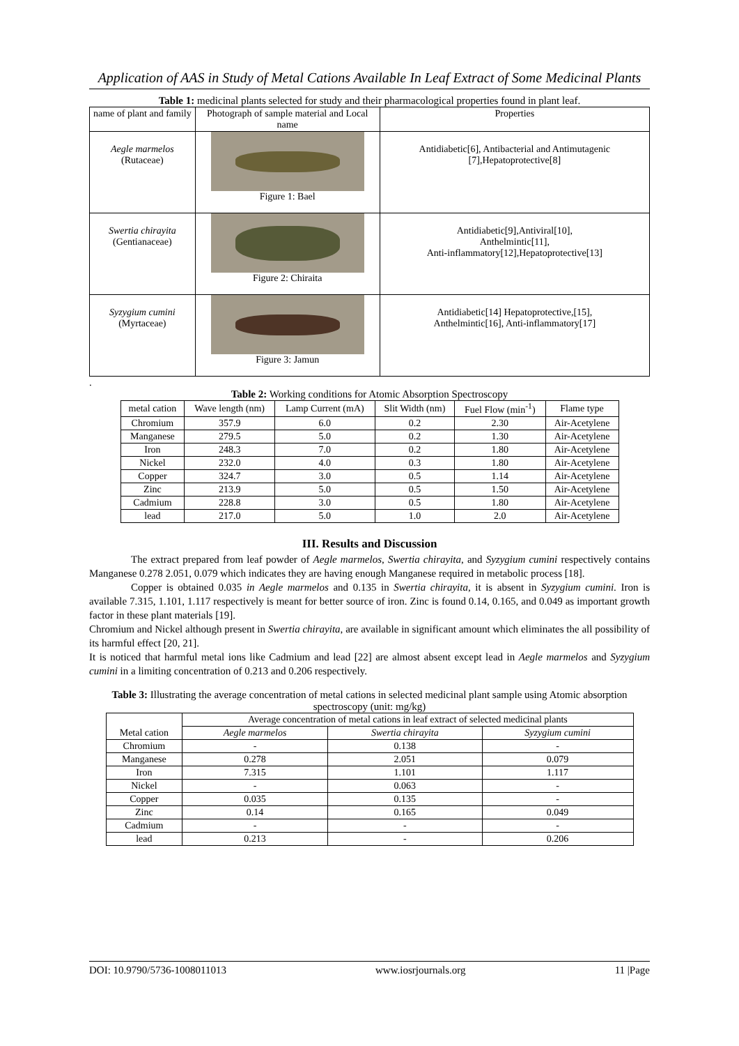Application of AAS in Study of Metal Cations Available In Leaf Extract of Some Medicinal Plants
Table 1: medicinal plants selected for study and their pharmacological properties found in plant leaf.
| name of plant and family | Photograph of sample material and Local name | Properties |
| Aegle marmelos (Rutaceae) | Figure 1: Bael | Antidiabetic[6], Antibacterial and Antimutagenic [7],Hepatoprotective[8] |
| Swertia chirayita (Gentianaceae) | Figure 2: Chiraita | Antidiabetic[9],Antiviral[10], Anthelmintic[11], Anti-inflammatory[12],Hepatoprotective[13] |
| Syzygium cumini (Myrtaceae) | Figure 3: Jamun | Antidiabetic[14] Hepatoprotective,[15], Anthelmintic[16], Anti-inflammatory[17] |
.
Table 2: Working conditions for Atomic Absorption Spectroscopy
| metal cation | Wave length (nm) | Lamp Current (mA) | Slit Width (nm) | Fuel Flow (min<sup>-1</sup>) | Flame type |
| --- | --- | --- | --- | --- | --- |
| Chromium | 357.9 | 6.0 | 0.2 | 2.30 | Air-Acetylene |
| Manganese | 279.5 | 5.0 | 0.2 | 1.30 | Air-Acetylene |
| Iron | 248.3 | 7.0 | 0.2 | 1.80 | Air-Acetylene |
| Nickel | 232.0 | 4.0 | 0.3 | 1.80 | Air-Acetylene |
| Copper | 324.7 | 3.0 | 0.5 | 1.14 | Air-Acetylene |
| Zinc | 213.9 | 5.0 | 0.5 | 1.50 | Air-Acetylene |
| Cadmium | 228.8 | 3.0 | 0.5 | 1.80 | Air-Acetylene |
| lead | 217.0 | 5.0 | 1.0 | 2.0 | Air-Acetylene |
III. Results and Discussion
The extract prepared from leaf powder of Aegle marmelos, Swertia chirayita, and Syzygium cumini respectively contains Manganese 0.278 2.051, 0.079 which indicates they are having enough Manganese required in metabolic process [18].
Copper is obtained 0.035 in Aegle marmelos and 0.135 in Swertia chirayita, it is absent in Syzygium cumini. Iron is available 7.315, 1.101, 1.117 respectively is meant for better source of iron. Zinc is found 0.14, 0.165, and 0.049 as important growth factor in these plant materials [19].
Chromium and Nickel although present in Swertia chirayita, are available in significant amount which eliminates the all possibility of its harmful effect [20, 21].
It is noticed that harmful metal ions like Cadmium and lead [22] are almost absent except lead in Aegle marmelos and Syzygium cumini in a limiting concentration of 0.213 and 0.206 respectively.
Table 3: Illustrating the average concentration of metal cations in selected medicinal plant sample using Atomic absorption spectroscopy (unit: mg/kg)
| Metal cation | Average concentration of metal cations in leaf extract of selected medicinal plants | | |
| --- | --- | --- | --- |
| | Aegle marmelos | Swertia chirayita | Syzygium cumini |
| Chromium | - | 0.138 | - |
| Manganese | 0.278 | 2.051 | 0.079 |
| Iron | 7.315 | 1.101 | 1.117 |
| Nickel | - | 0.063 | - |
| Copper | 0.035 | 0.135 | - |
| Zinc | 0.14 | 0.165 | 0.049 |
| Cadmium | - | - | - |
| lead | 0.213 | - | 0.206 |
DOI: 10.9790/5736-1008011013 www.iosrjournals.org 11 |Page